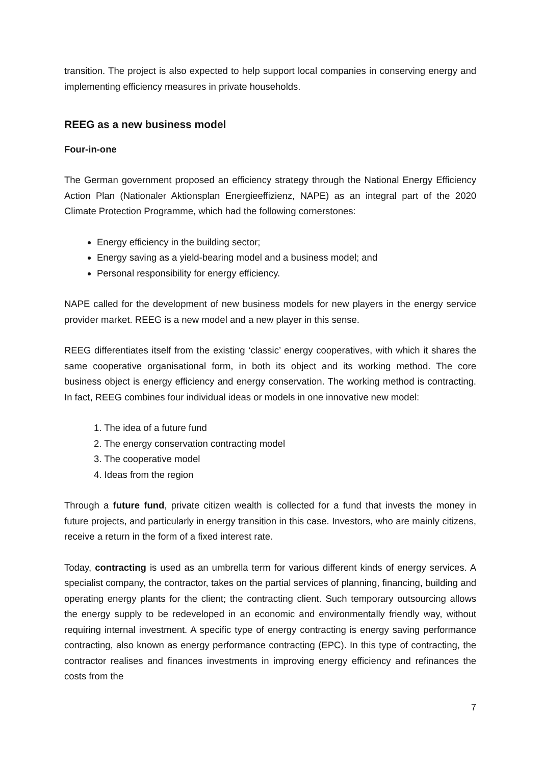transition. The project is also expected to help support local companies in conserving energy and implementing efficiency measures in private households.
REEG as a new business model
Four-in-one
The German government proposed an efficiency strategy through the National Energy Efficiency Action Plan (Nationaler Aktionsplan Energieeffizienz, NAPE) as an integral part of the 2020 Climate Protection Programme, which had the following cornerstones:
Energy efficiency in the building sector;
Energy saving as a yield-bearing model and a business model; and
Personal responsibility for energy efficiency.
NAPE called for the development of new business models for new players in the energy service provider market. REEG is a new model and a new player in this sense.
REEG differentiates itself from the existing ‘classic’ energy cooperatives, with which it shares the same cooperative organisational form, in both its object and its working method. The core business object is energy efficiency and energy conservation. The working method is contracting. In fact, REEG combines four individual ideas or models in one innovative new model:
1. The idea of a future fund
2. The energy conservation contracting model
3. The cooperative model
4. Ideas from the region
Through a future fund, private citizen wealth is collected for a fund that invests the money in future projects, and particularly in energy transition in this case. Investors, who are mainly citizens, receive a return in the form of a fixed interest rate.
Today, contracting is used as an umbrella term for various different kinds of energy services. A specialist company, the contractor, takes on the partial services of planning, financing, building and operating energy plants for the client; the contracting client. Such temporary outsourcing allows the energy supply to be redeveloped in an economic and environmentally friendly way, without requiring internal investment. A specific type of energy contracting is energy saving performance contracting, also known as energy performance contracting (EPC). In this type of contracting, the contractor realises and finances investments in improving energy efficiency and refinances the costs from the
7